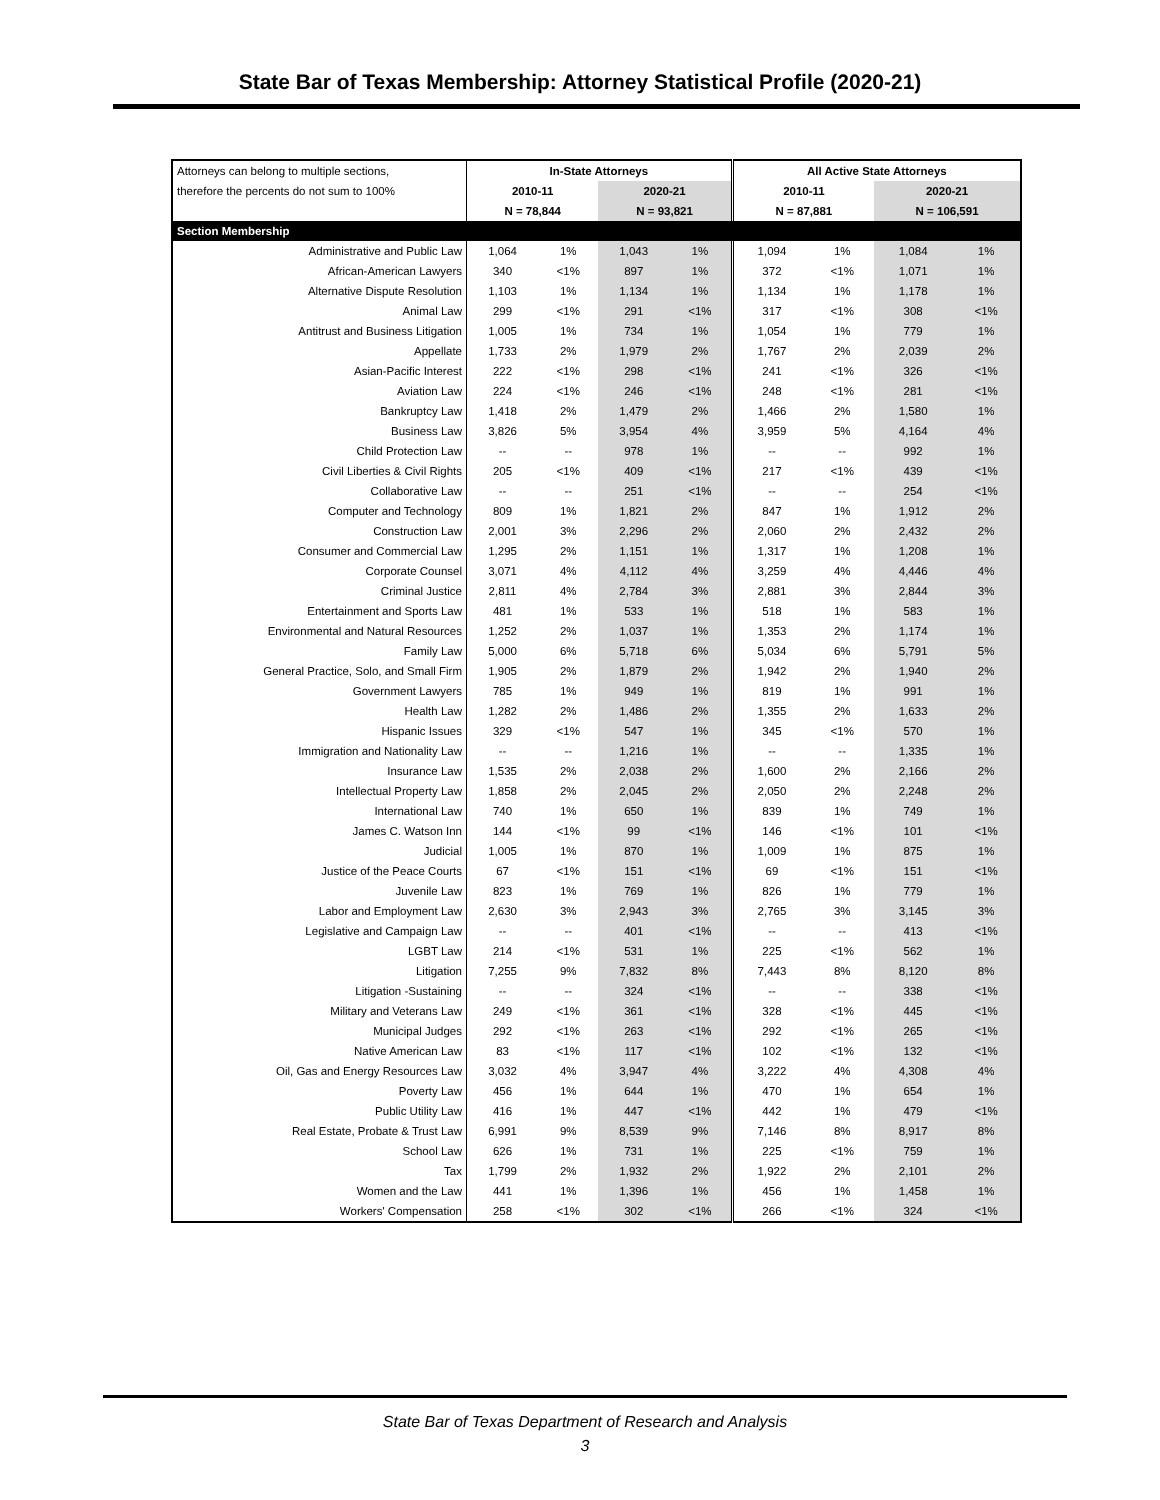State Bar of Texas Membership: Attorney Statistical Profile (2020-21)
| Attorneys can belong to multiple sections, | In-State Attorneys | | | | All Active State Attorneys | | | |
| therefore the percents do not sum to 100% | 2010-11 | | 2020-21 | | 2010-11 | | 2020-21 | |
| | N = 78,844 | | N = 93,821 | | N = 87,881 | | N = 106,591 | |
| Section Membership | | | | | | | | |
| Administrative and Public Law | 1,064 | 1% | 1,043 | 1% | 1,094 | 1% | 1,084 | 1% |
| African-American Lawyers | 340 | <1% | 897 | 1% | 372 | <1% | 1,071 | 1% |
| Alternative Dispute Resolution | 1,103 | 1% | 1,134 | 1% | 1,134 | 1% | 1,178 | 1% |
| Animal Law | 299 | <1% | 291 | <1% | 317 | <1% | 308 | <1% |
| Antitrust and Business Litigation | 1,005 | 1% | 734 | 1% | 1,054 | 1% | 779 | 1% |
| Appellate | 1,733 | 2% | 1,979 | 2% | 1,767 | 2% | 2,039 | 2% |
| Asian-Pacific Interest | 222 | <1% | 298 | <1% | 241 | <1% | 326 | <1% |
| Aviation Law | 224 | <1% | 246 | <1% | 248 | <1% | 281 | <1% |
| Bankruptcy Law | 1,418 | 2% | 1,479 | 2% | 1,466 | 2% | 1,580 | 1% |
| Business Law | 3,826 | 5% | 3,954 | 4% | 3,959 | 5% | 4,164 | 4% |
| Child Protection Law | -- | -- | 978 | 1% | -- | -- | 992 | 1% |
| Civil Liberties & Civil Rights | 205 | <1% | 409 | <1% | 217 | <1% | 439 | <1% |
| Collaborative Law | -- | -- | 251 | <1% | -- | -- | 254 | <1% |
| Computer and Technology | 809 | 1% | 1,821 | 2% | 847 | 1% | 1,912 | 2% |
| Construction Law | 2,001 | 3% | 2,296 | 2% | 2,060 | 2% | 2,432 | 2% |
| Consumer and Commercial Law | 1,295 | 2% | 1,151 | 1% | 1,317 | 1% | 1,208 | 1% |
| Corporate Counsel | 3,071 | 4% | 4,112 | 4% | 3,259 | 4% | 4,446 | 4% |
| Criminal Justice | 2,811 | 4% | 2,784 | 3% | 2,881 | 3% | 2,844 | 3% |
| Entertainment and Sports Law | 481 | 1% | 533 | 1% | 518 | 1% | 583 | 1% |
| Environmental and Natural Resources | 1,252 | 2% | 1,037 | 1% | 1,353 | 2% | 1,174 | 1% |
| Family Law | 5,000 | 6% | 5,718 | 6% | 5,034 | 6% | 5,791 | 5% |
| General Practice, Solo, and Small Firm | 1,905 | 2% | 1,879 | 2% | 1,942 | 2% | 1,940 | 2% |
| Government Lawyers | 785 | 1% | 949 | 1% | 819 | 1% | 991 | 1% |
| Health Law | 1,282 | 2% | 1,486 | 2% | 1,355 | 2% | 1,633 | 2% |
| Hispanic Issues | 329 | <1% | 547 | 1% | 345 | <1% | 570 | 1% |
| Immigration and Nationality Law | -- | -- | 1,216 | 1% | -- | -- | 1,335 | 1% |
| Insurance Law | 1,535 | 2% | 2,038 | 2% | 1,600 | 2% | 2,166 | 2% |
| Intellectual Property Law | 1,858 | 2% | 2,045 | 2% | 2,050 | 2% | 2,248 | 2% |
| International Law | 740 | 1% | 650 | 1% | 839 | 1% | 749 | 1% |
| James C. Watson Inn | 144 | <1% | 99 | <1% | 146 | <1% | 101 | <1% |
| Judicial | 1,005 | 1% | 870 | 1% | 1,009 | 1% | 875 | 1% |
| Justice of the Peace Courts | 67 | <1% | 151 | <1% | 69 | <1% | 151 | <1% |
| Juvenile Law | 823 | 1% | 769 | 1% | 826 | 1% | 779 | 1% |
| Labor and Employment Law | 2,630 | 3% | 2,943 | 3% | 2,765 | 3% | 3,145 | 3% |
| Legislative and Campaign Law | -- | -- | 401 | <1% | -- | -- | 413 | <1% |
| LGBT Law | 214 | <1% | 531 | 1% | 225 | <1% | 562 | 1% |
| Litigation | 7,255 | 9% | 7,832 | 8% | 7,443 | 8% | 8,120 | 8% |
| Litigation -Sustaining | -- | -- | 324 | <1% | -- | -- | 338 | <1% |
| Military and Veterans Law | 249 | <1% | 361 | <1% | 328 | <1% | 445 | <1% |
| Municipal Judges | 292 | <1% | 263 | <1% | 292 | <1% | 265 | <1% |
| Native American Law | 83 | <1% | 117 | <1% | 102 | <1% | 132 | <1% |
| Oil, Gas and Energy Resources Law | 3,032 | 4% | 3,947 | 4% | 3,222 | 4% | 4,308 | 4% |
| Poverty Law | 456 | 1% | 644 | 1% | 470 | 1% | 654 | 1% |
| Public Utility Law | 416 | 1% | 447 | <1% | 442 | 1% | 479 | <1% |
| Real Estate, Probate & Trust Law | 6,991 | 9% | 8,539 | 9% | 7,146 | 8% | 8,917 | 8% |
| School Law | 626 | 1% | 731 | 1% | 225 | <1% | 759 | 1% |
| Tax | 1,799 | 2% | 1,932 | 2% | 1,922 | 2% | 2,101 | 2% |
| Women and the Law | 441 | 1% | 1,396 | 1% | 456 | 1% | 1,458 | 1% |
| Workers' Compensation | 258 | <1% | 302 | <1% | 266 | <1% | 324 | <1% |
State Bar of Texas Department of Research and Analysis
3